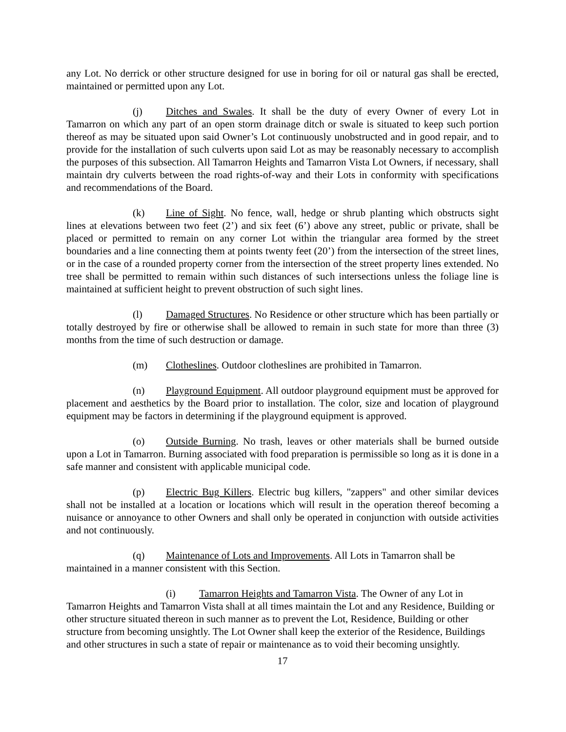any Lot. No derrick or other structure designed for use in boring for oil or natural gas shall be erected, maintained or permitted upon any Lot.
(j) Ditches and Swales. It shall be the duty of every Owner of every Lot in Tamarron on which any part of an open storm drainage ditch or swale is situated to keep such portion thereof as may be situated upon said Owner’s Lot continuously unobstructed and in good repair, and to provide for the installation of such culverts upon said Lot as may be reasonably necessary to accomplish the purposes of this subsection. All Tamarron Heights and Tamarron Vista Lot Owners, if necessary, shall maintain dry culverts between the road rights-of-way and their Lots in conformity with specifications and recommendations of the Board.
(k) Line of Sight. No fence, wall, hedge or shrub planting which obstructs sight lines at elevations between two feet (2’) and six feet (6’) above any street, public or private, shall be placed or permitted to remain on any corner Lot within the triangular area formed by the street boundaries and a line connecting them at points twenty feet (20’) from the intersection of the street lines, or in the case of a rounded property corner from the intersection of the street property lines extended. No tree shall be permitted to remain within such distances of such intersections unless the foliage line is maintained at sufficient height to prevent obstruction of such sight lines.
(l) Damaged Structures. No Residence or other structure which has been partially or totally destroyed by fire or otherwise shall be allowed to remain in such state for more than three (3) months from the time of such destruction or damage.
(m) Clotheslines. Outdoor clotheslines are prohibited in Tamarron.
(n) Playground Equipment. All outdoor playground equipment must be approved for placement and aesthetics by the Board prior to installation. The color, size and location of playground equipment may be factors in determining if the playground equipment is approved.
(o) Outside Burning. No trash, leaves or other materials shall be burned outside upon a Lot in Tamarron. Burning associated with food preparation is permissible so long as it is done in a safe manner and consistent with applicable municipal code.
(p) Electric Bug Killers. Electric bug killers, "zappers" and other similar devices shall not be installed at a location or locations which will result in the operation thereof becoming a nuisance or annoyance to other Owners and shall only be operated in conjunction with outside activities and not continuously.
(q) Maintenance of Lots and Improvements. All Lots in Tamarron shall be maintained in a manner consistent with this Section.
(i) Tamarron Heights and Tamarron Vista. The Owner of any Lot in Tamarron Heights and Tamarron Vista shall at all times maintain the Lot and any Residence, Building or other structure situated thereon in such manner as to prevent the Lot, Residence, Building or other structure from becoming unsightly. The Lot Owner shall keep the exterior of the Residence, Buildings and other structures in such a state of repair or maintenance as to void their becoming unsightly.
17